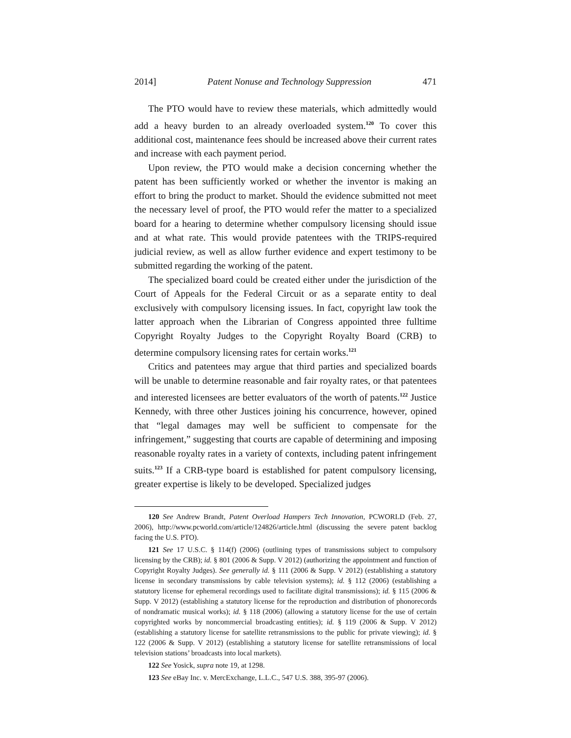2014] Patent Nonuse and Technology Suppression 471
The PTO would have to review these materials, which admittedly would add a heavy burden to an already overloaded system.<sup>120</sup> To cover this additional cost, maintenance fees should be increased above their current rates and increase with each payment period.
Upon review, the PTO would make a decision concerning whether the patent has been sufficiently worked or whether the inventor is making an effort to bring the product to market. Should the evidence submitted not meet the necessary level of proof, the PTO would refer the matter to a specialized board for a hearing to determine whether compulsory licensing should issue and at what rate. This would provide patentees with the TRIPS-required judicial review, as well as allow further evidence and expert testimony to be submitted regarding the working of the patent.
The specialized board could be created either under the jurisdiction of the Court of Appeals for the Federal Circuit or as a separate entity to deal exclusively with compulsory licensing issues. In fact, copyright law took the latter approach when the Librarian of Congress appointed three fulltime Copyright Royalty Judges to the Copyright Royalty Board (CRB) to determine compulsory licensing rates for certain works.<sup>121</sup>
Critics and patentees may argue that third parties and specialized boards will be unable to determine reasonable and fair royalty rates, or that patentees and interested licensees are better evaluators of the worth of patents.<sup>122</sup> Justice Kennedy, with three other Justices joining his concurrence, however, opined that “legal damages may well be sufficient to compensate for the infringement,” suggesting that courts are capable of determining and imposing reasonable royalty rates in a variety of contexts, including patent infringement suits.<sup>123</sup> If a CRB-type board is established for patent compulsory licensing, greater expertise is likely to be developed. Specialized judges
120 See Andrew Brandt, Patent Overload Hampers Tech Innovation, PCWORLD (Feb. 27, 2006), http://www.pcworld.com/article/124826/article.html (discussing the severe patent backlog facing the U.S. PTO).
121 See 17 U.S.C. § 114(f) (2006) (outlining types of transmissions subject to compulsory licensing by the CRB); id. § 801 (2006 & Supp. V 2012) (authorizing the appointment and function of Copyright Royalty Judges). See generally id. § 111 (2006 & Supp. V 2012) (establishing a statutory license in secondary transmissions by cable television systems); id. § 112 (2006) (establishing a statutory license for ephemeral recordings used to facilitate digital transmissions); id. § 115 (2006 & Supp. V 2012) (establishing a statutory license for the reproduction and distribution of phonorecords of nondramatic musical works); id. § 118 (2006) (allowing a statutory license for the use of certain copyrighted works by noncommercial broadcasting entities); id. § 119 (2006 & Supp. V 2012) (establishing a statutory license for satellite retransmissions to the public for private viewing); id. § 122 (2006 & Supp. V 2012) (establishing a statutory license for satellite retransmissions of local television stations’ broadcasts into local markets).
122 See Yosick, supra note 19, at 1298.
123 See eBay Inc. v. MercExchange, L.L.C., 547 U.S. 388, 395-97 (2006).